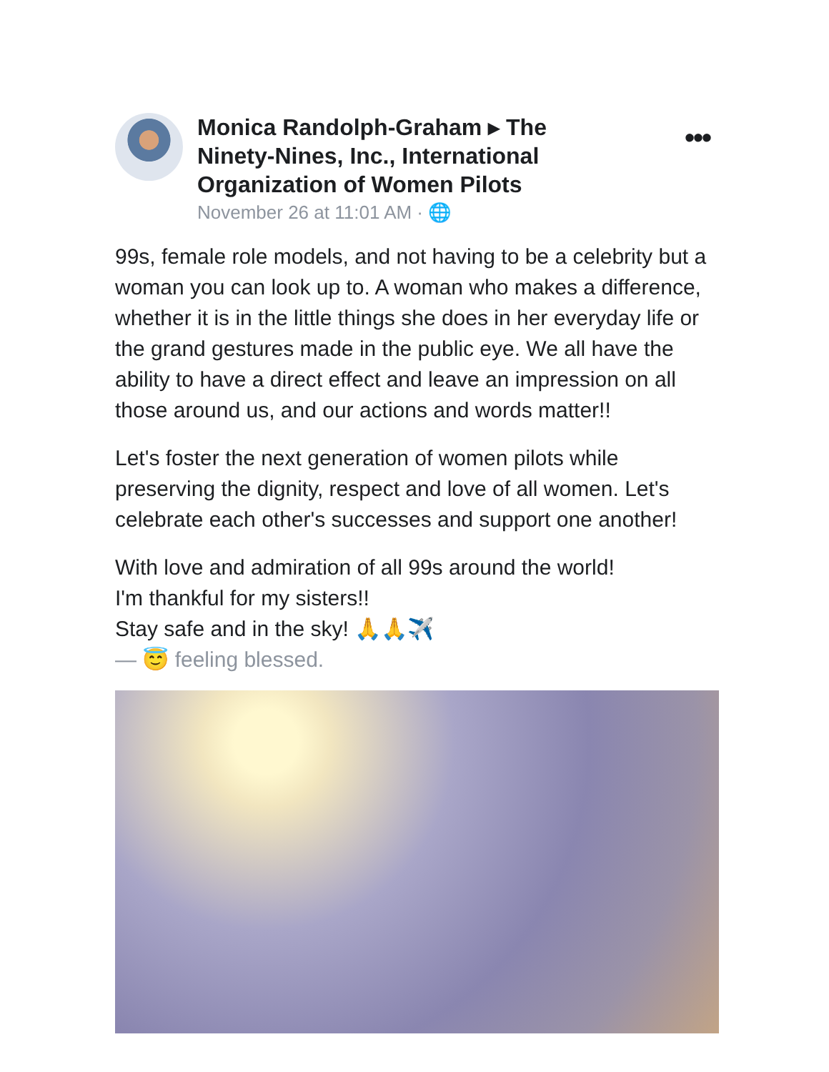Monica Randolph-Graham ▸ The Ninety-Nines, Inc., International Organization of Women Pilots
November 26 at 11:01 AM · 🌐
•••
99s, female role models, and not having to be a celebrity but a woman you can look up to. A woman who makes a difference, whether it is in the little things she does in her everyday life or the grand gestures made in the public eye. We all have the ability to have a direct effect and leave an impression on all those around us, and our actions and words matter!!
Let's foster the next generation of women pilots while preserving the dignity, respect and love of all women. Let's celebrate each other's successes and support one another!
With love and admiration of all 99s around the world!
I'm thankful for my sisters!!
Stay safe and in the sky! 🙏🙏✈️
— 😇 feeling blessed.